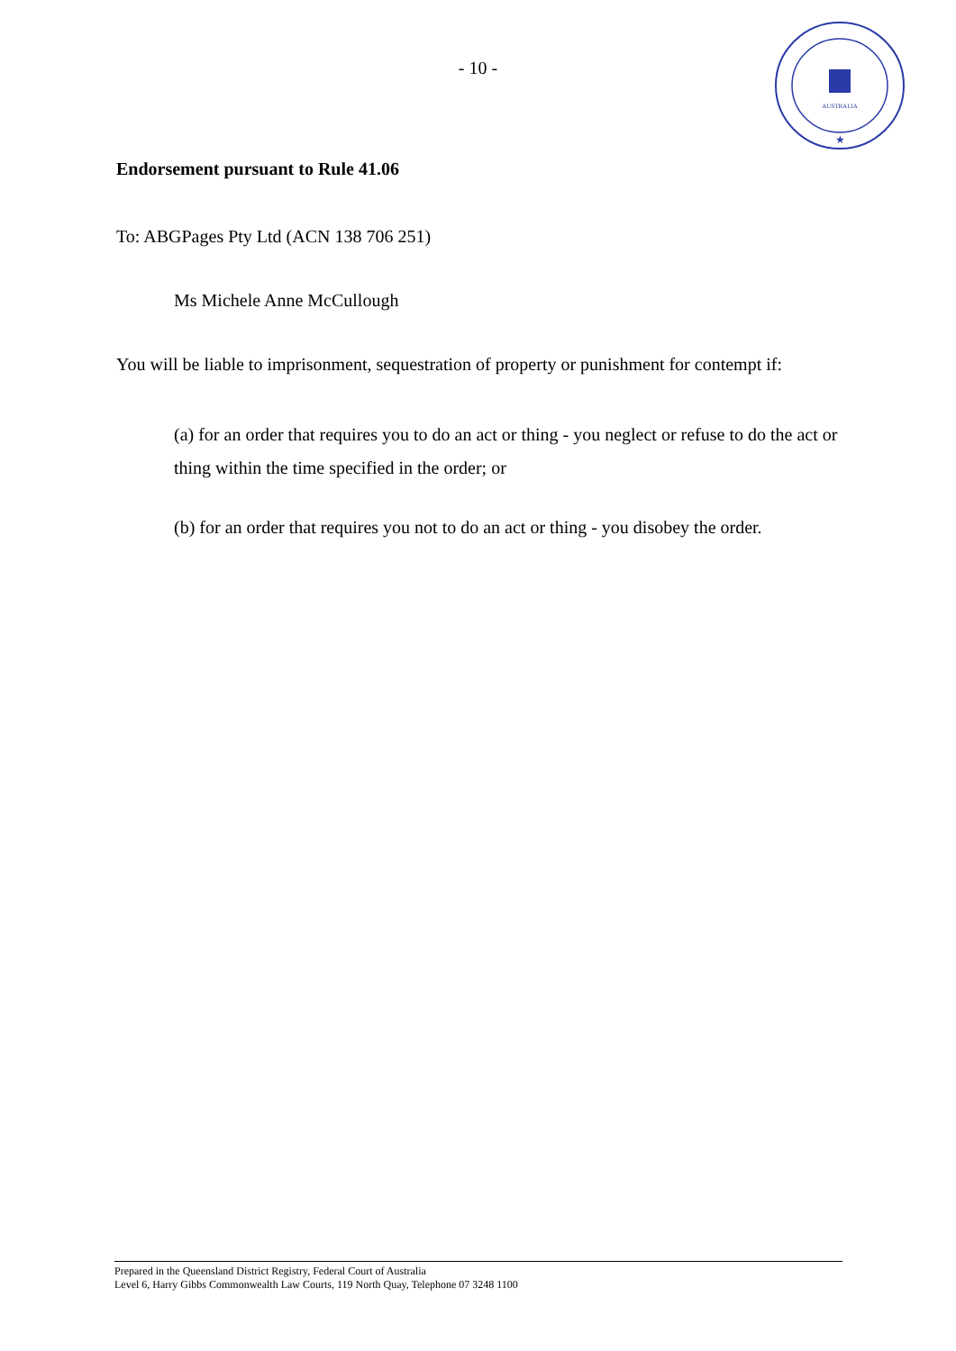- 10 -
AUSTRALIA
★
Endorsement pursuant to Rule 41.06
To: ABGPages Pty Ltd (ACN 138 706 251)
Ms Michele Anne McCullough
You will be liable to imprisonment, sequestration of property or punishment for contempt if:
(a) for an order that requires you to do an act or thing - you neglect or refuse to do the act or thing within the time specified in the order; or
(b) for an order that requires you not to do an act or thing - you disobey the order.
Prepared in the Queensland District Registry, Federal Court of Australia
Level 6, Harry Gibbs Commonwealth Law Courts, 119 North Quay, Telephone 07 3248 1100